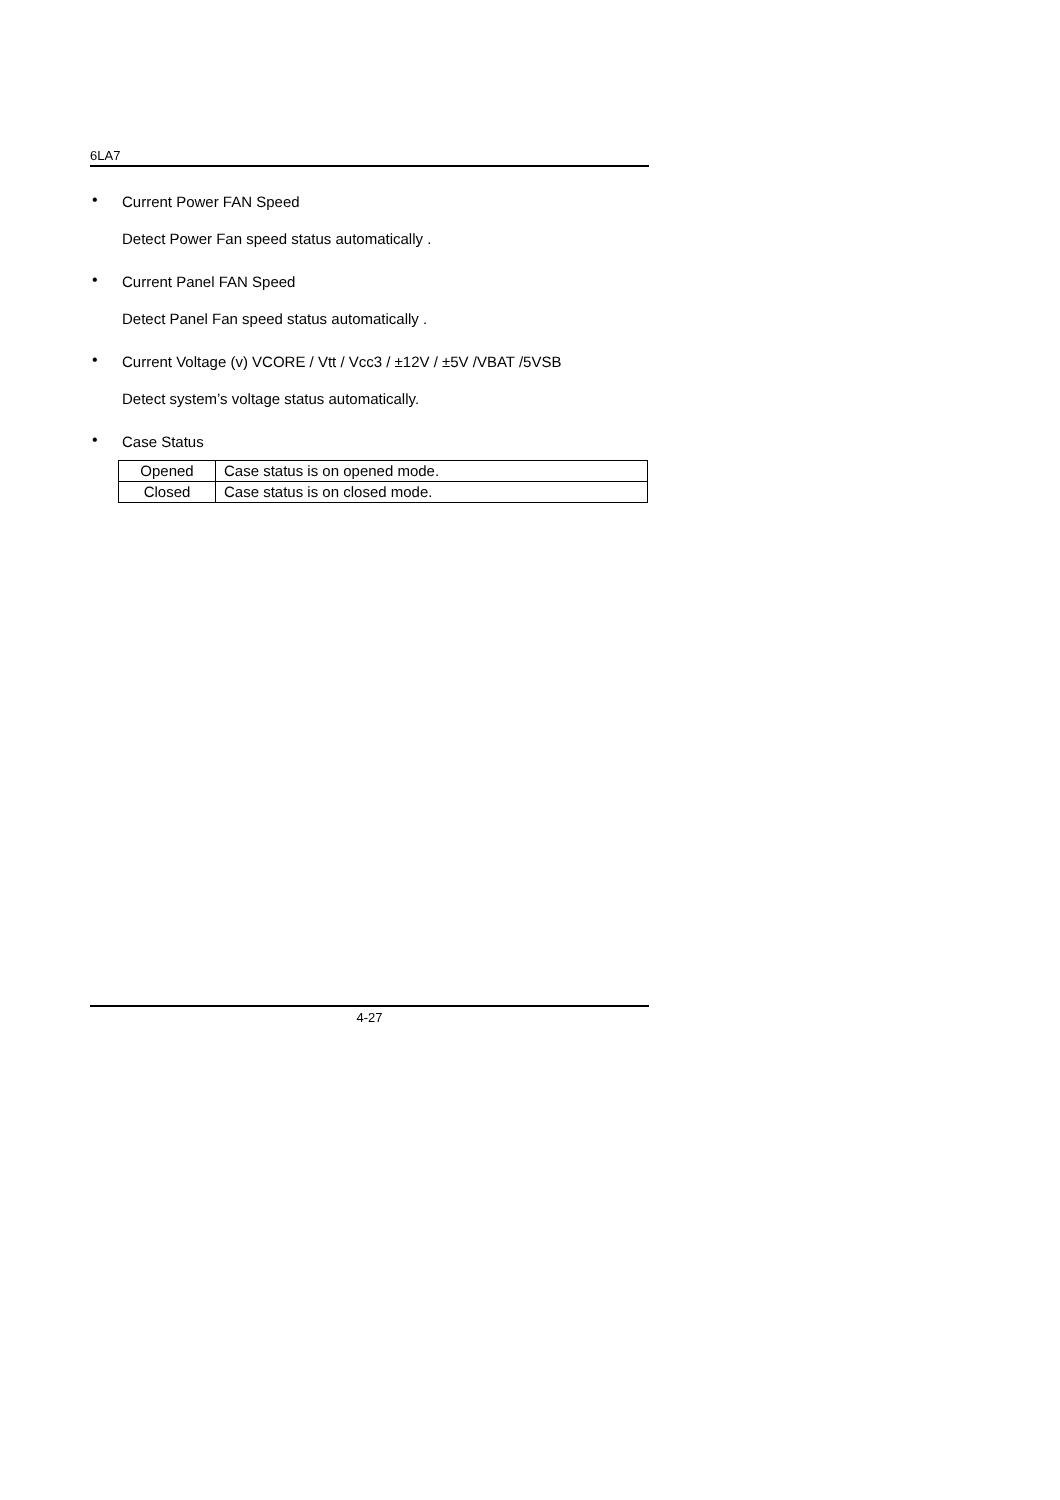6LA7
• Current Power FAN Speed
Detect Power Fan speed status automatically .
• Current Panel FAN Speed
Detect Panel Fan speed status automatically .
• Current Voltage (v) VCORE / Vtt / Vcc3 / ±12V / ±5V /VBAT /5VSB
Detect system’s voltage status automatically.
• Case Status
| Opened | Case status is on opened mode. |
| Closed | Case status is on closed mode. |
4-27